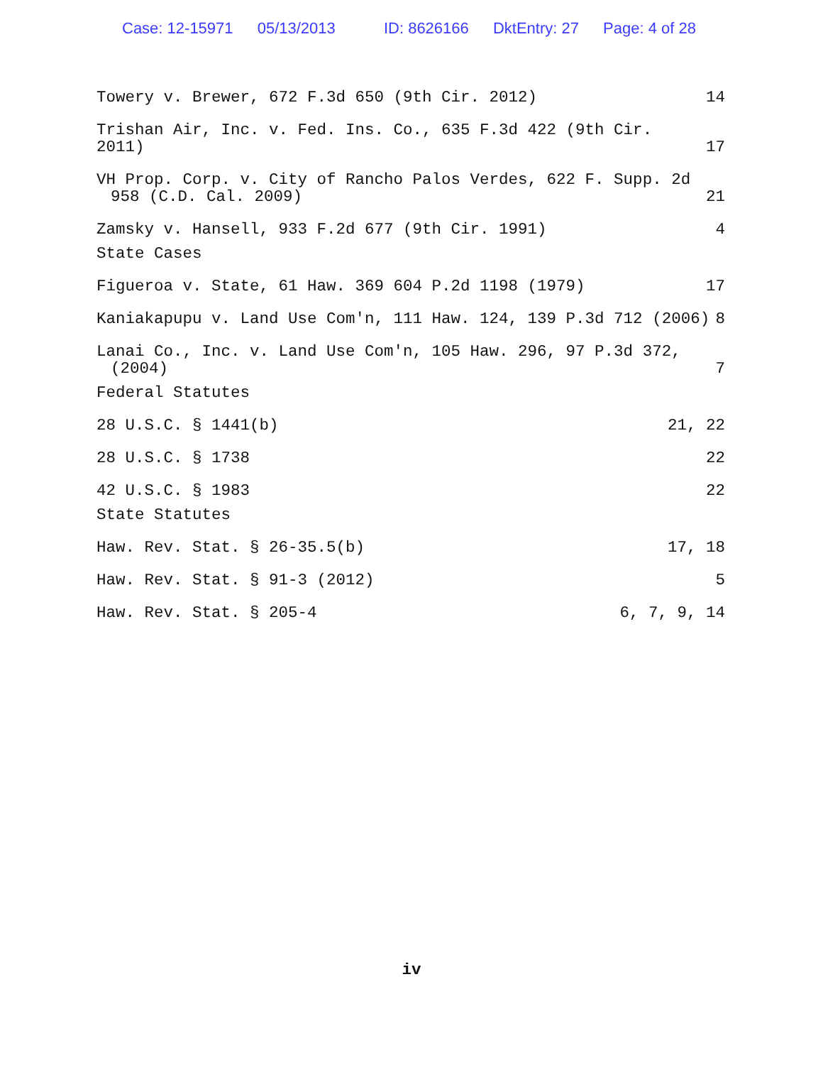Case: 12-15971 05/13/2013 ID: 8626166 DktEntry: 27 Page: 4 of 28
Towery v. Brewer, 672 F.3d 650 (9th Cir. 2012)
14
Trishan Air, Inc. v. Fed. Ins. Co., 635 F.3d 422 (9th Cir. 2011)
17
VH Prop. Corp. v. City of Rancho Palos Verdes, 622 F. Supp. 2d
958 (C.D. Cal. 2009)
21
Zamsky v. Hansell, 933 F.2d 677 (9th Cir. 1991)
4
State Cases
Figueroa v. State, 61 Haw. 369 604 P.2d 1198 (1979)
17
Kaniakapupu v. Land Use Com'n, 111 Haw. 124, 139 P.3d 712 (2006)
8
Lanai Co., Inc. v. Land Use Com'n, 105 Haw. 296, 97 P.3d 372,
(2004)
7
Federal Statutes
28 U.S.C. § 1441(b)
21, 22
28 U.S.C. § 1738
22
42 U.S.C. § 1983
22
State Statutes
Haw. Rev. Stat. § 26-35.5(b)
17, 18
Haw. Rev. Stat. § 91-3 (2012)
5
Haw. Rev. Stat. § 205-4
6, 7, 9, 14
iv